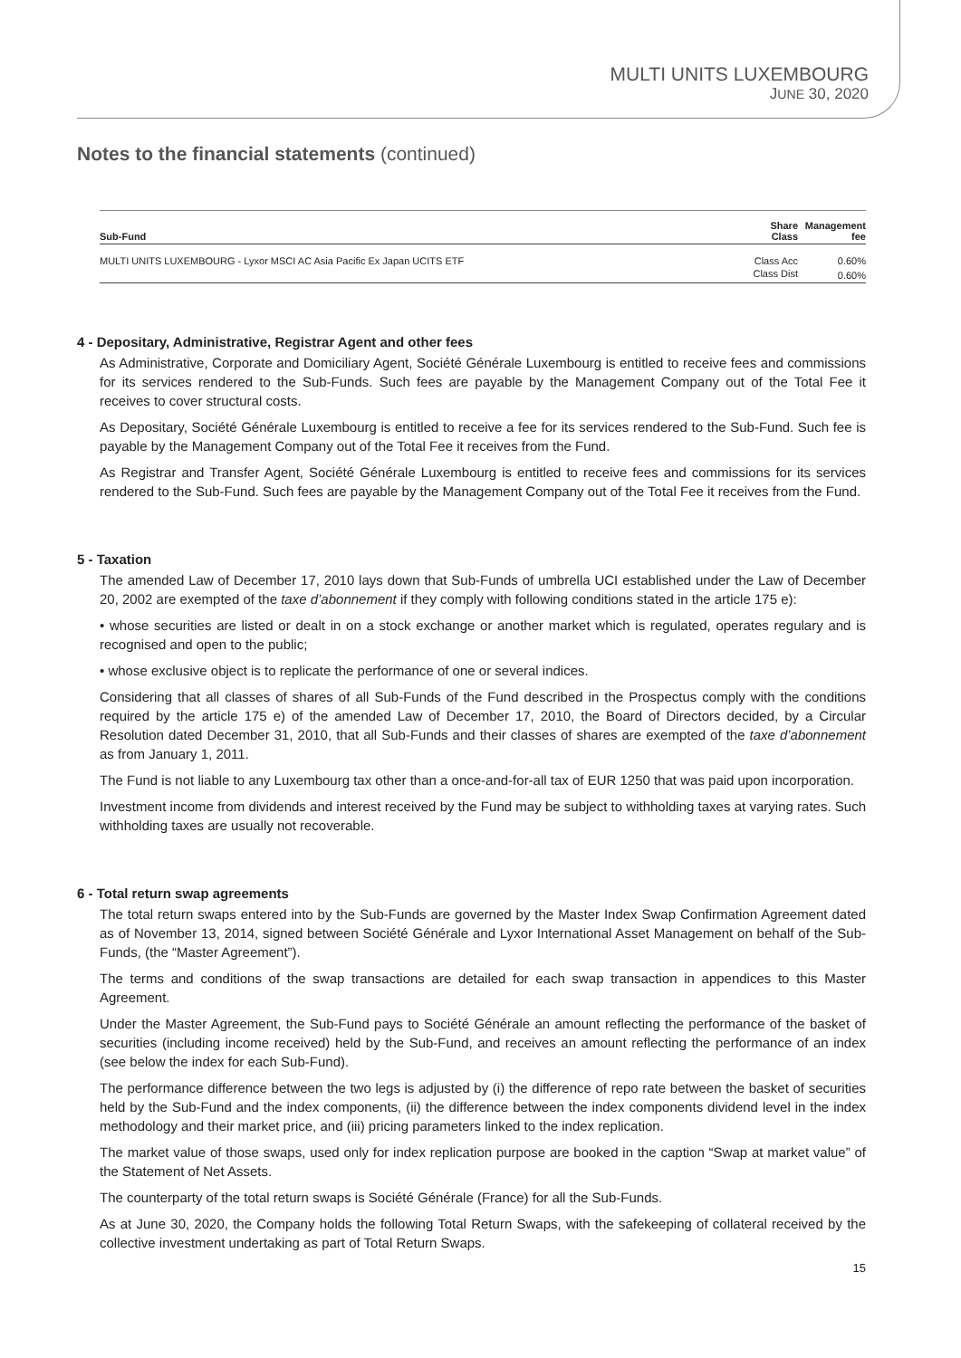MULTI UNITS LUXEMBOURG
JUNE 30, 2020
Notes to the financial statements (continued)
| Sub-Fund | Share Class | Management fee |
| --- | --- | --- |
| MULTI UNITS LUXEMBOURG - Lyxor MSCI AC Asia Pacific Ex Japan UCITS ETF | Class Acc | 0.60% |
| | Class Dist | 0.60% |
4 - Depositary, Administrative, Registrar Agent and other fees
As Administrative, Corporate and Domiciliary Agent, Société Générale Luxembourg is entitled to receive fees and commissions for its services rendered to the Sub-Funds. Such fees are payable by the Management Company out of the Total Fee it receives to cover structural costs.
As Depositary, Société Générale Luxembourg is entitled to receive a fee for its services rendered to the Sub-Fund. Such fee is payable by the Management Company out of the Total Fee it receives from the Fund.
As Registrar and Transfer Agent, Société Générale Luxembourg is entitled to receive fees and commissions for its services rendered to the Sub-Fund. Such fees are payable by the Management Company out of the Total Fee it receives from the Fund.
5 - Taxation
The amended Law of December 17, 2010 lays down that Sub-Funds of umbrella UCI established under the Law of December 20, 2002 are exempted of the taxe d’abonnement if they comply with following conditions stated in the article 175 e):
• whose securities are listed or dealt in on a stock exchange or another market which is regulated, operates regulary and is recognised and open to the public;
• whose exclusive object is to replicate the performance of one or several indices.
Considering that all classes of shares of all Sub-Funds of the Fund described in the Prospectus comply with the conditions required by the article 175 e) of the amended Law of December 17, 2010, the Board of Directors decided, by a Circular Resolution dated December 31, 2010, that all Sub-Funds and their classes of shares are exempted of the taxe d’abonnement as from January 1, 2011.
The Fund is not liable to any Luxembourg tax other than a once-and-for-all tax of EUR 1250 that was paid upon incorporation.
Investment income from dividends and interest received by the Fund may be subject to withholding taxes at varying rates. Such withholding taxes are usually not recoverable.
6 - Total return swap agreements
The total return swaps entered into by the Sub-Funds are governed by the Master Index Swap Confirmation Agreement dated as of November 13, 2014, signed between Société Générale and Lyxor International Asset Management on behalf of the Sub-Funds, (the “Master Agreement”).
The terms and conditions of the swap transactions are detailed for each swap transaction in appendices to this Master Agreement.
Under the Master Agreement, the Sub-Fund pays to Société Générale an amount reflecting the performance of the basket of securities (including income received) held by the Sub-Fund, and receives an amount reflecting the performance of an index (see below the index for each Sub-Fund).
The performance difference between the two legs is adjusted by (i) the difference of repo rate between the basket of securities held by the Sub-Fund and the index components, (ii) the difference between the index components dividend level in the index methodology and their market price, and (iii) pricing parameters linked to the index replication.
The market value of those swaps, used only for index replication purpose are booked in the caption “Swap at market value” of the Statement of Net Assets.
The counterparty of the total return swaps is Société Générale (France) for all the Sub-Funds.
As at June 30, 2020, the Company holds the following Total Return Swaps, with the safekeeping of collateral received by the collective investment undertaking as part of Total Return Swaps.
15